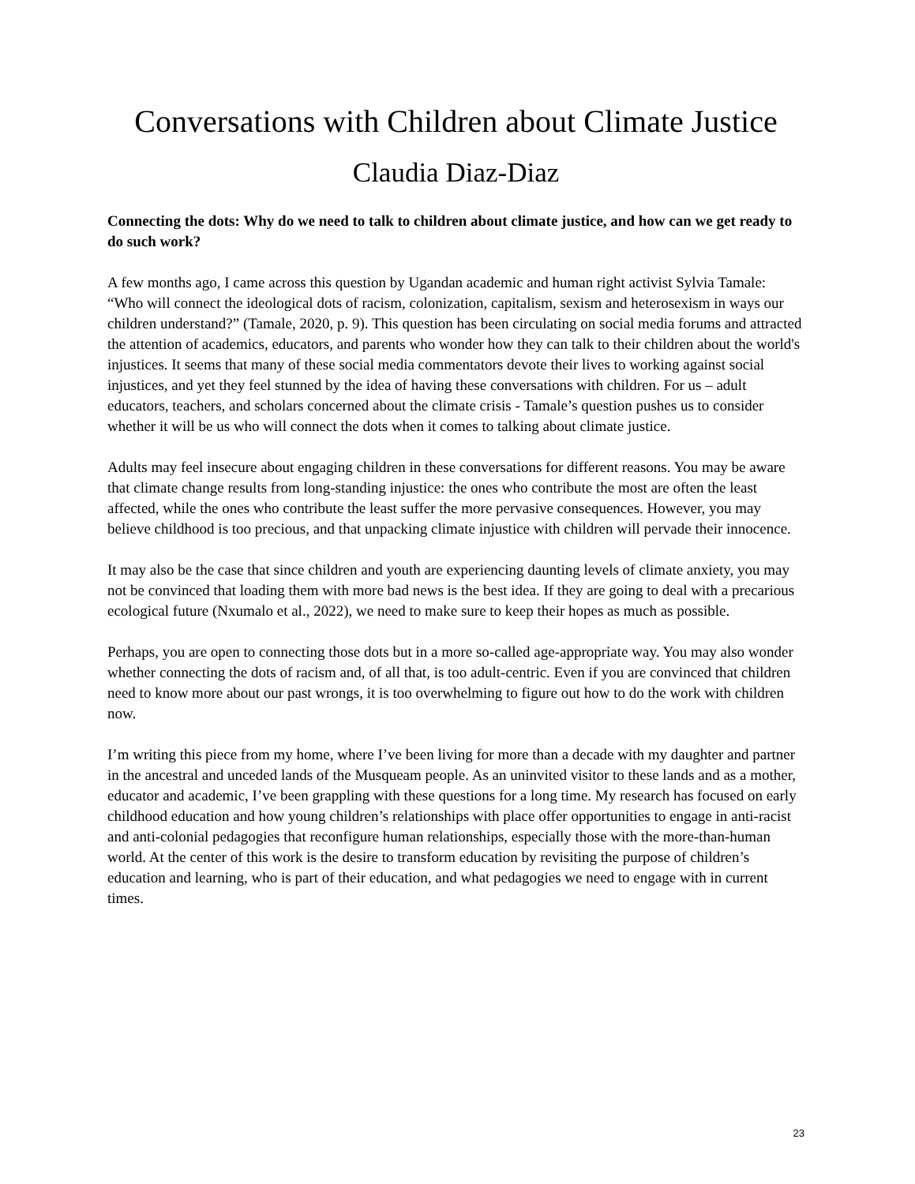Conversations with Children about Climate Justice
Claudia Diaz-Diaz
Connecting the dots: Why do we need to talk to children about climate justice, and how can we get ready to do such work?
A few months ago, I came across this question by Ugandan academic and human right activist Sylvia Tamale: “Who will connect the ideological dots of racism, colonization, capitalism, sexism and heterosexism in ways our children understand?” (Tamale, 2020, p. 9). This question has been circulating on social media forums and attracted the attention of academics, educators, and parents who wonder how they can talk to their children about the world's injustices. It seems that many of these social media commentators devote their lives to working against social injustices, and yet they feel stunned by the idea of having these conversations with children. For us – adult educators, teachers, and scholars concerned about the climate crisis - Tamale’s question pushes us to consider whether it will be us who will connect the dots when it comes to talking about climate justice.
Adults may feel insecure about engaging children in these conversations for different reasons. You may be aware that climate change results from long-standing injustice: the ones who contribute the most are often the least affected, while the ones who contribute the least suffer the more pervasive consequences. However, you may believe childhood is too precious, and that unpacking climate injustice with children will pervade their innocence.
It may also be the case that since children and youth are experiencing daunting levels of climate anxiety, you may not be convinced that loading them with more bad news is the best idea. If they are going to deal with a precarious ecological future (Nxumalo et al., 2022), we need to make sure to keep their hopes as much as possible.
Perhaps, you are open to connecting those dots but in a more so-called age-appropriate way. You may also wonder whether connecting the dots of racism and, of all that, is too adult-centric. Even if you are convinced that children need to know more about our past wrongs, it is too overwhelming to figure out how to do the work with children now.
I’m writing this piece from my home, where I’ve been living for more than a decade with my daughter and partner in the ancestral and unceded lands of the Musqueam people. As an uninvited visitor to these lands and as a mother, educator and academic, I’ve been grappling with these questions for a long time. My research has focused on early childhood education and how young children’s relationships with place offer opportunities to engage in anti-racist and anti-colonial pedagogies that reconfigure human relationships, especially those with the more-than-human world. At the center of this work is the desire to transform education by revisiting the purpose of children’s education and learning, who is part of their education, and what pedagogies we need to engage with in current times.
23